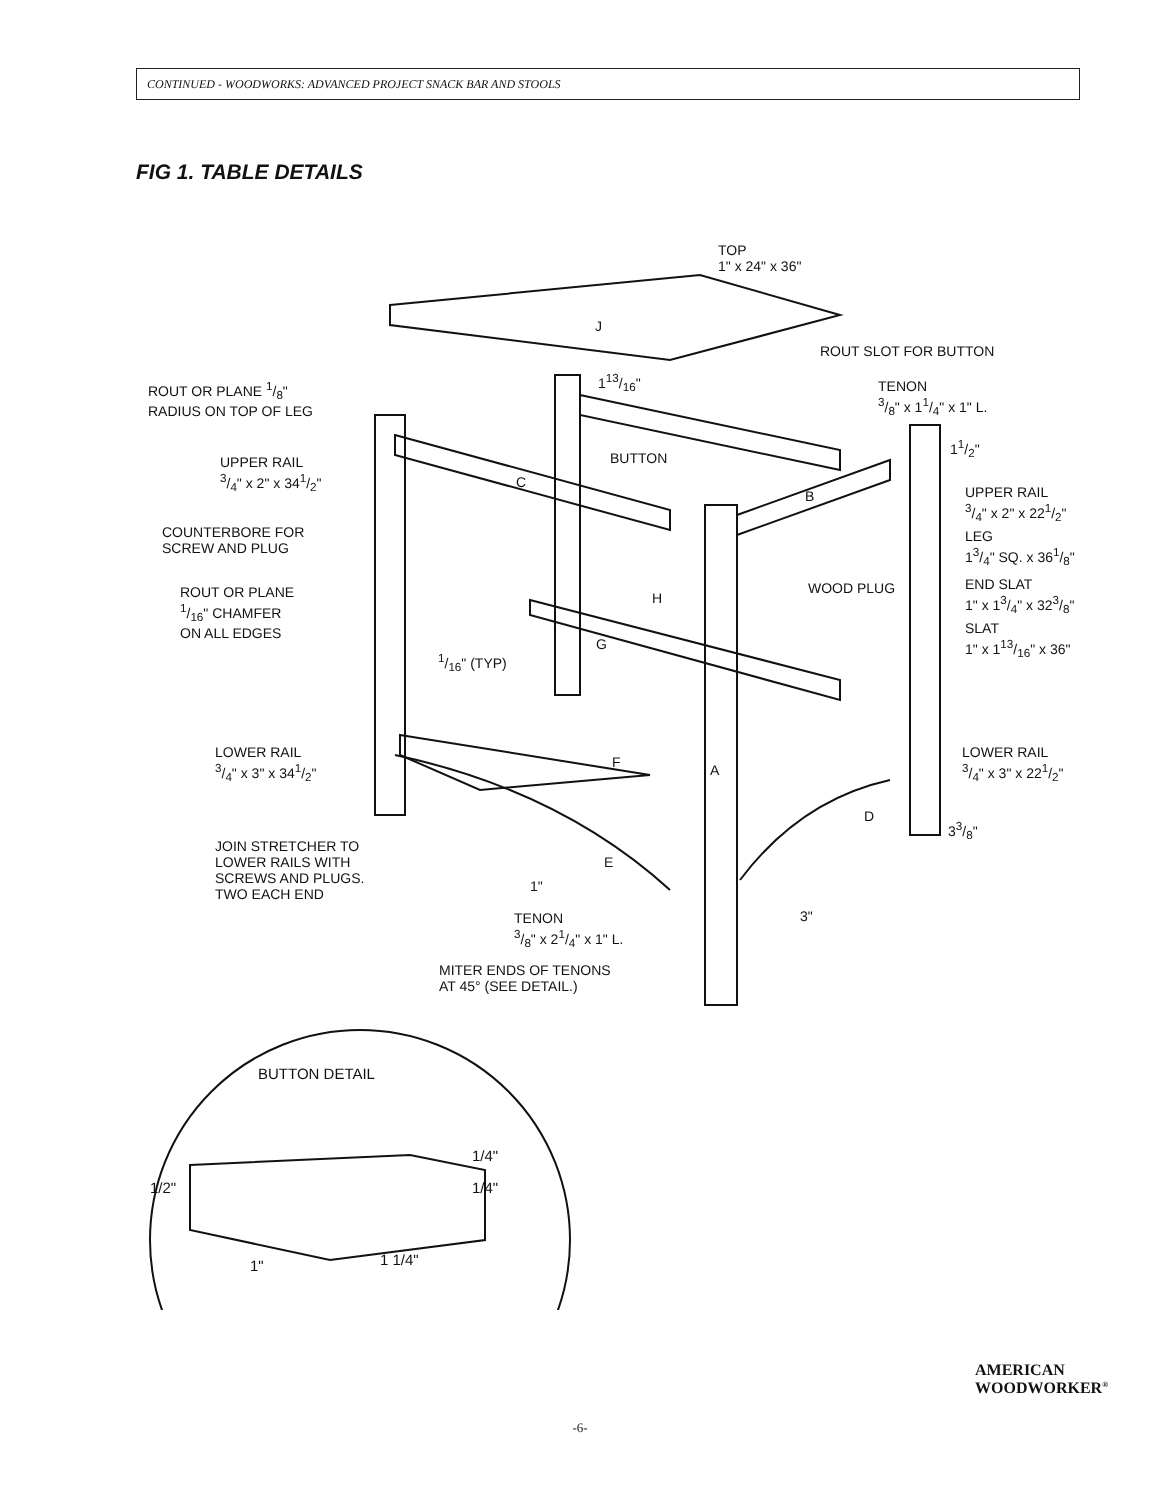CONTINUED - WOODWORKS: ADVANCED PROJECT SNACK BAR AND STOOLS
FIG 1. TABLE DETAILS
TOP
1" x 24" x 36"
J
ROUT SLOT FOR BUTTON
ROUT OR PLANE 1/8"
RADIUS ON TOP OF LEG
113/16"
TENON
3/8" x 11/4" x 1" L.
11/2"
UPPER RAIL
3/4" x 2" x 341/2"
BUTTON
C
B
UPPER RAIL
3/4" x 2" x 221/2"
COUNTERBORE FOR
SCREW AND PLUG
LEG
13/4" SQ. x 361/8"
ROUT OR PLANE
1/16" CHAMFER
ON ALL EDGES
WOOD PLUG
END SLAT
1" x 13/4" x 323/8"
H
SLAT
1" x 113/16" x 36"
G
1/16" (TYP)
LOWER RAIL
3/4" x 3" x 341/2"
LOWER RAIL
3/4" x 3" x 221/2"
F A
D
33/8"
JOIN STRETCHER TO
LOWER RAILS WITH
SCREWS AND PLUGS.
TWO EACH END
E
1"
3"
TENON
3/8" x 21/4" x 1" L.
MITER ENDS OF TENONS
AT 45° (SEE DETAIL.)
BUTTON DETAIL
1/4"
1/2" 1/4"
1" 1 1/4"
AMERICAN
WOODWORKER<sup>®</sup>
-6-